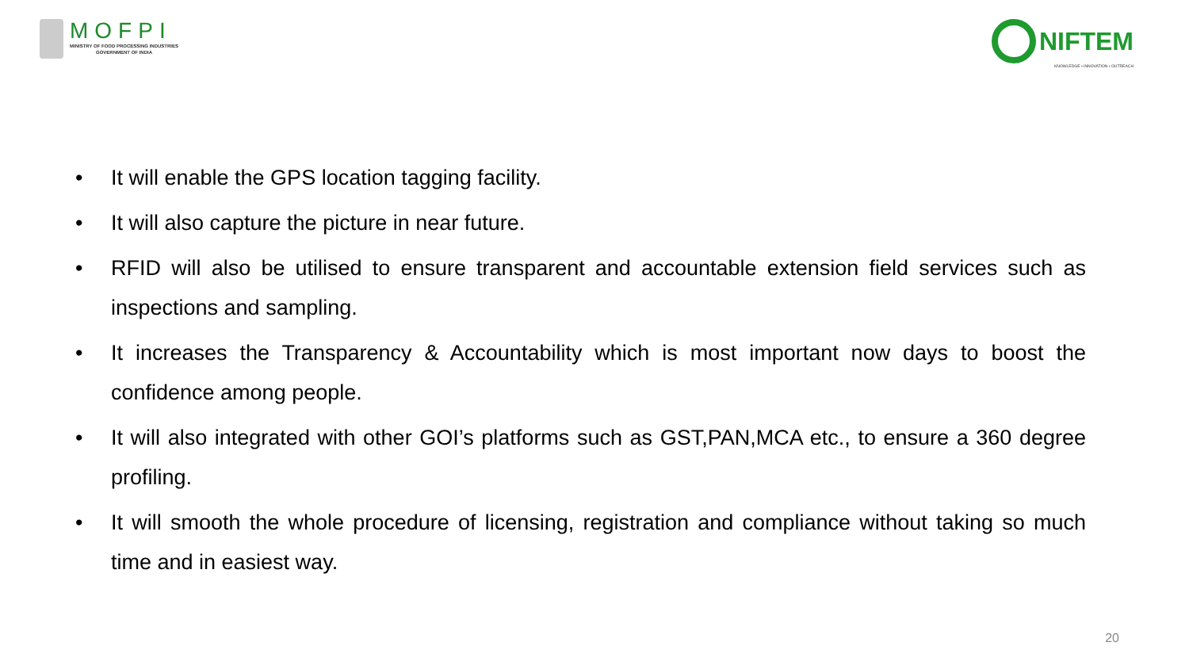MOFPI
MINISTRY OF FOOD PROCESSING INDUSTRIES
GOVERNMENT OF INDIA
NIFTEM
KNOWLEDGE • INNOVATION • OUTREACH
• It will enable the GPS location tagging facility.
• It will also capture the picture in near future.
• RFID will also be utilised to ensure transparent and accountable extension field services such as inspections and sampling.
• It increases the Transparency & Accountability which is most important now days to boost the confidence among people.
• It will also integrated with other GOI’s platforms such as GST,PAN,MCA etc., to ensure a 360 degree profiling.
• It will smooth the whole procedure of licensing, registration and compliance without taking so much time and in easiest way.
20